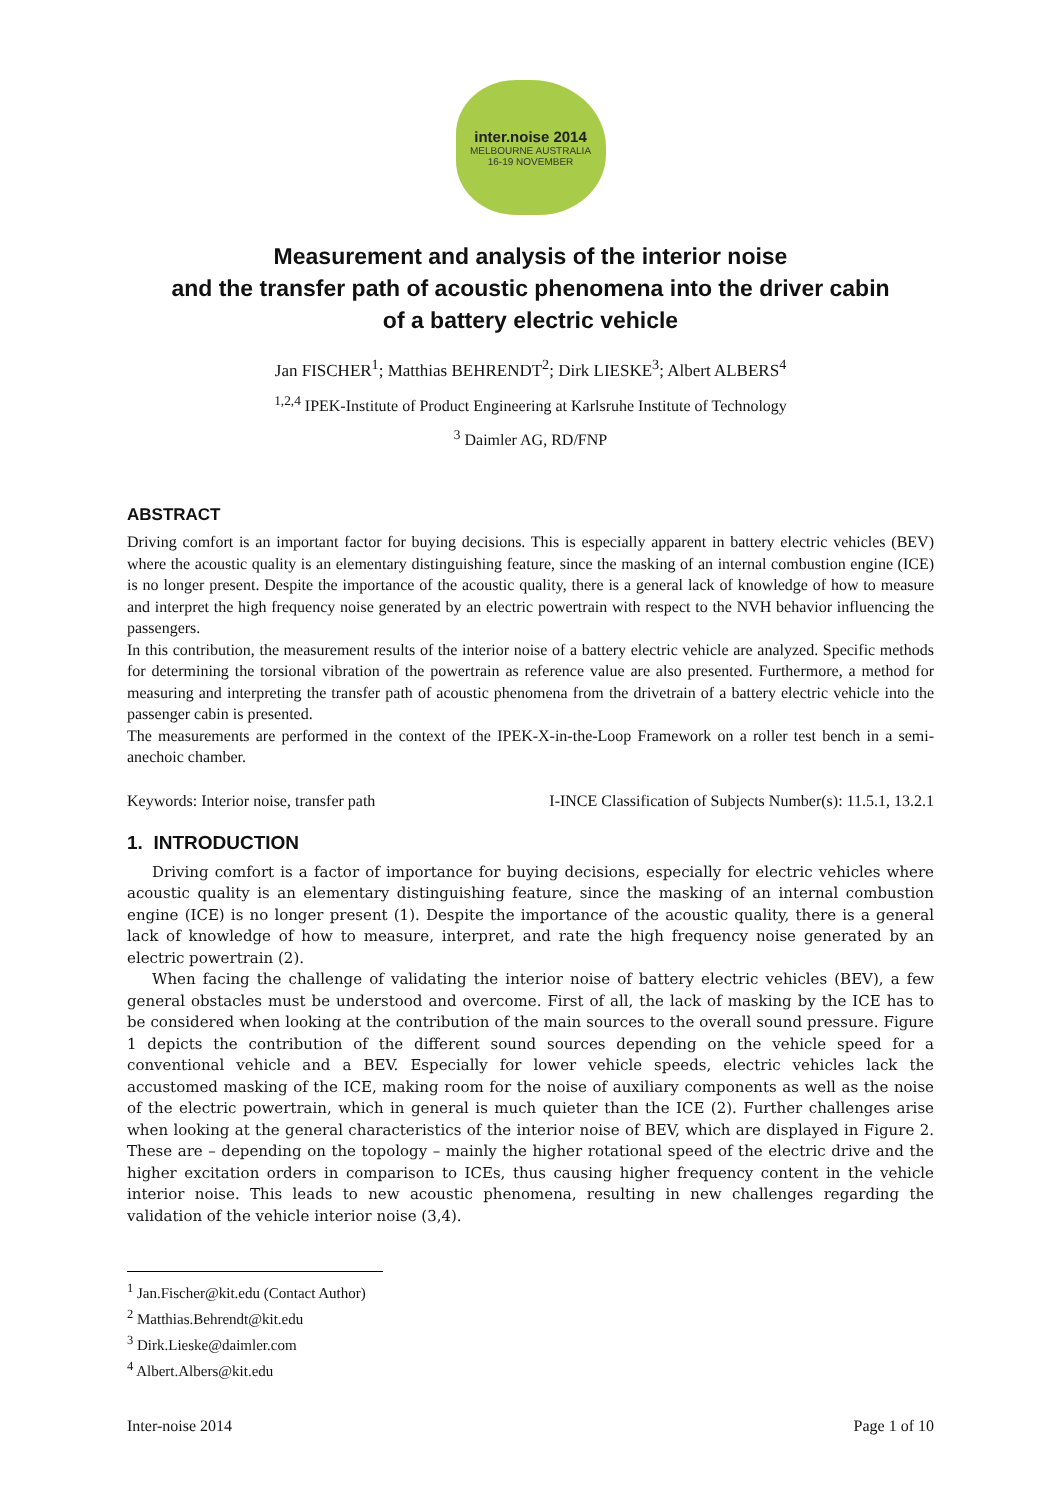inter.noise 2014
MELBOURNE AUSTRALIA
16-19 NOVEMBER
Measurement and analysis of the interior noise
and the transfer path of acoustic phenomena into the driver cabin
of a battery electric vehicle
Jan FISCHER<sup>1</sup>; Matthias BEHRENDT<sup>2</sup>; Dirk LIESKE<sup>3</sup>; Albert ALBERS<sup>4</sup>
<sup>1,2,4</sup> IPEK-Institute of Product Engineering at Karlsruhe Institute of Technology
<sup>3</sup> Daimler AG, RD/FNP
ABSTRACT
Driving comfort is an important factor for buying decisions. This is especially apparent in battery electric vehicles (BEV) where the acoustic quality is an elementary distinguishing feature, since the masking of an internal combustion engine (ICE) is no longer present. Despite the importance of the acoustic quality, there is a general lack of knowledge of how to measure and interpret the high frequency noise generated by an electric powertrain with respect to the NVH behavior influencing the passengers.
In this contribution, the measurement results of the interior noise of a battery electric vehicle are analyzed. Specific methods for determining the torsional vibration of the powertrain as reference value are also presented. Furthermore, a method for measuring and interpreting the transfer path of acoustic phenomena from the drivetrain of a battery electric vehicle into the passenger cabin is presented.
The measurements are performed in the context of the IPEK-X-in-the-Loop Framework on a roller test bench in a semi-anechoic chamber.
Keywords: Interior noise, transfer path I-INCE Classification of Subjects Number(s): 11.5.1, 13.2.1
1. INTRODUCTION
Driving comfort is a factor of importance for buying decisions, especially for electric vehicles where acoustic quality is an elementary distinguishing feature, since the masking of an internal combustion engine (ICE) is no longer present (1). Despite the importance of the acoustic quality, there is a general lack of knowledge of how to measure, interpret, and rate the high frequency noise generated by an electric powertrain (2).
When facing the challenge of validating the interior noise of battery electric vehicles (BEV), a few general obstacles must be understood and overcome. First of all, the lack of masking by the ICE has to be considered when looking at the contribution of the main sources to the overall sound pressure. Figure 1 depicts the contribution of the different sound sources depending on the vehicle speed for a conventional vehicle and a BEV. Especially for lower vehicle speeds, electric vehicles lack the accustomed masking of the ICE, making room for the noise of auxiliary components as well as the noise of the electric powertrain, which in general is much quieter than the ICE (2). Further challenges arise when looking at the general characteristics of the interior noise of BEV, which are displayed in Figure 2. These are – depending on the topology – mainly the higher rotational speed of the electric drive and the higher excitation orders in comparison to ICEs, thus causing higher frequency content in the vehicle interior noise. This leads to new acoustic phenomena, resulting in new challenges regarding the validation of the vehicle interior noise (3,4).
<sup>1</sup> Jan.Fischer@kit.edu (Contact Author)
<sup>2</sup> Matthias.Behrendt@kit.edu
<sup>3</sup> Dirk.Lieske@daimler.com
<sup>4</sup> Albert.Albers@kit.edu
Inter-noise 2014 Page 1 of 10